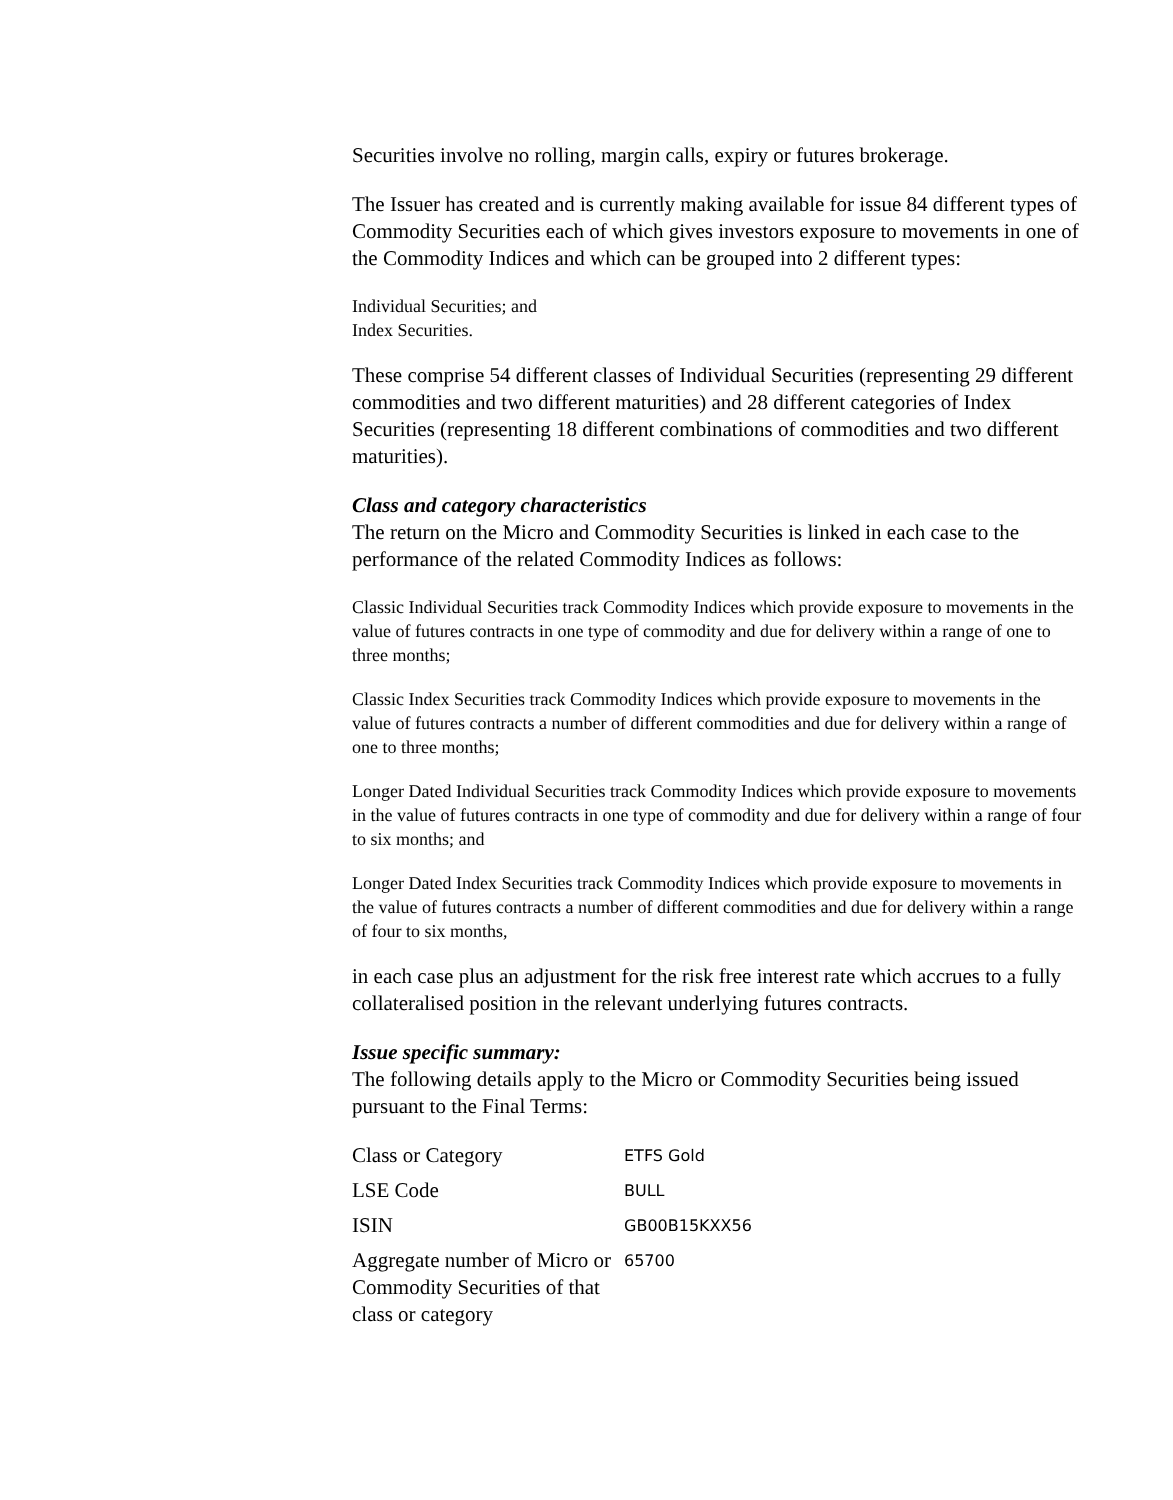Securities involve no rolling, margin calls, expiry or futures brokerage.
The Issuer has created and is currently making available for issue 84 different types of Commodity Securities each of which gives investors exposure to movements in one of the Commodity Indices and which can be grouped into 2 different types:
Individual Securities; and
Index Securities.
These comprise 54 different classes of Individual Securities (representing 29 different commodities and two different maturities) and 28 different categories of Index Securities (representing 18 different combinations of commodities and two different maturities).
Class and category characteristics
The return on the Micro and Commodity Securities is linked in each case to the performance of the related Commodity Indices as follows:
Classic Individual Securities track Commodity Indices which provide exposure to movements in the value of futures contracts in one type of commodity and due for delivery within a range of one to three months;
Classic Index Securities track Commodity Indices which provide exposure to movements in the value of futures contracts a number of different commodities and due for delivery within a range of one to three months;
Longer Dated Individual Securities track Commodity Indices which provide exposure to movements in the value of futures contracts in one type of commodity and due for delivery within a range of four to six months; and
Longer Dated Index Securities track Commodity Indices which provide exposure to movements in the value of futures contracts a number of different commodities and due for delivery within a range of four to six months,
in each case plus an adjustment for the risk free interest rate which accrues to a fully collateralised position in the relevant underlying futures contracts.
Issue specific summary:
The following details apply to the Micro or Commodity Securities being issued pursuant to the Final Terms:
| Class or Category | ETFS Gold |
| LSE Code | BULL |
| ISIN | GB00B15KXX56 |
| Aggregate number of Micro or Commodity Securities of that class or category | 65700 |